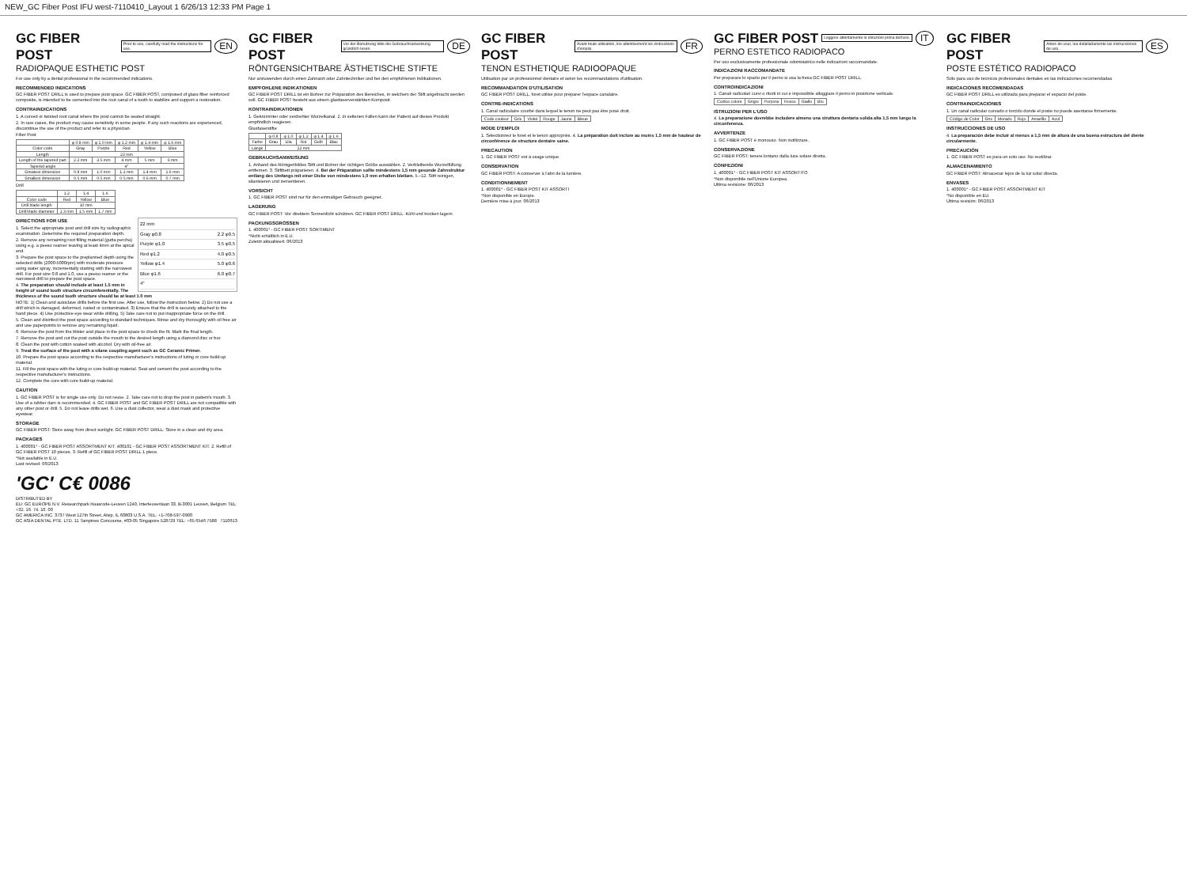NEW_GC Fiber Post IFU west-7110410_Layout 1 6/26/13 12:33 PM Page 1
GC FIBER POST Prior to use, carefully read the instructions for use. EN
RADIOPAQUE ESTHETIC POST
For use only by a dental professional in the recommended indications.
RECOMMENDED INDICATIONS
GC FIBER POST DRILL is used to prepare post space. GC FIBER POST, composed of glass fiber reinforced composite, is intended to be cemented into the root canal of a tooth to stabilize and support a restoration.
CONTRAINDICATIONS
1. A curved or twisted root canal where the post cannot be seated straight.
2. In rare cases, the product may cause sensitivity in some people. If any such reactions are experienced, discontinue the use of the product and refer to a physician.
Fiber Post
| | φ 0.8 mm | φ 1.0 mm | φ 1.2 mm | φ 1.4 mm | φ 1.6 mm |
| --- | --- | --- | --- | --- | --- |
| Color code | Gray | Purple | Red | Yellow | Blue |
| Length | 22 mm | | | | |
| Length of the tapered part | 2.2 mm | 3.5 mm | 4 mm | 5 mm | 6 mm |
| Tapered angle | 4° | | | | |
| Greatest dimension | 0.8 mm | 1.0 mm | 1.2 mm | 1.4 mm | 1.6 mm |
| Smallest dimension | 0.5 mm | 0.5 mm | 0.5 mm | 0.6 mm | 0.7 mm |
Drill
| | 1.2 | 1.4 | 1.6 |
| --- | --- | --- | --- |
| Color code | Red | Yellow | Blue |
| Drill blade length | 10 mm | | |
| Drill blade diameter | 1.3 mm | 1.5 mm | 1.7 mm |
22 mm
Gray φ0.8 2.2 φ0.5
Purple φ1.0 3.5 φ0.5
Red φ1.2 4.0 φ0.5
Yellow φ1.4 5.0 φ0.6
Blue φ1.6 6.0 φ0.7
4°
DIRECTIONS FOR USE
1. Select the appropriate post and drill size by radiographic examination. Determine the required preparation depth.
2. Remove any remaining root filling material (gutta percha) using e.g. a peeso reamer leaving at least 4mm at the apical end.
3. Prepare the post space to the preplanned depth using the selected drills (2000-5000rpm) with moderate pressure using water spray, incrementally starting with the narrowest drill. For post size 0.8 and 1.0, use a peeso reamer or the narrowest drill to prepare the post space.
4. The preparation should include at least 1.5 mm in height of sound tooth structure circumferentially. The thickness of the sound tooth structure should be at least 1.0 mm
NOTE: 1) Clean and autoclave drills before the first use. After use, follow the instruction below. 2) Do not use a drill which is damaged, deformed, rusted or contaminated. 3) Ensure that the drill is securely attached to the hand piece. 4) Use protective eye wear while drilling. 5) Take care not to put inappropriate force on the drill.
5. Clean and disinfect the post space according to standard techniques. Rinse and dry thoroughly with oil free air and use paperpoints to remove any remaining liquid.
6. Remove the post from the blister and place in the post space to check the fit. Mark the final length.
7. Remove the post and cut the post outside the mouth to the desired length using a diamond disc or bur.
8. Clean the post with cotton soaked with alcohol. Dry with oil-free air.
9. Treat the surface of the post with a silane coupling agent such as GC Ceramic Primer.
10. Prepare the post space according to the respective manufacturer's instructions of luting or core build-up material.
11. Fill the post space with the luting or core build-up material. Seat and cement the post according to the respective manufacturer's instructions.
12. Complete the core with core build-up material.
CAUTION
1. GC FIBER POST is for single use only. Do not reuse. 2. Take care not to drop the post in patient's mouth. 3. Use of a rubber dam is recommended. 4. GC FIBER POST and GC FIBER POST DRILL are not compatible with any other post or drill. 5. Do not leave drills wet. 6. Use a dust collector, wear a dust mask and protective eyewear.
STORAGE
GC FIBER POST: Store away from direct sunlight. GC FIBER POST DRILL: Store in a clean and dry area.
PACKAGES
1. 400001* - GC FIBER POST ASSORTMENT KIT. 400101 - GC FIBER POST ASSORTMENT KIT. 2. Refill of GC FIBER POST 10 pieces. 3. Refill of GC FIBER POST DRILL 1 piece.
*Not available in E.U.
Last revised: 06/2013
'GC' C€ 0086
DISTRIBUTED BY
EU: GC EUROPE N.V. Researchpark Haasrode-Leuven 1240, Interleuvenlaan 33, B-3001 Leuven, Belgium TEL: +32. 16. 74. 10. 00
GC AMERICA INC. 3737 West 127th Street, Alsip, IL 60803 U.S.A. TEL: +1-708-597-0900
GC ASIA DENTAL PTE. LTD. 11 Tampines Concourse, #03-05 Singapore 528729 TEL: +65 6546 7588 7110613
GC FIBER POST Vor der Benutzung bitte die Gebrauchsanweisung gründlich lesen. DE
RÖNTGENSICHTBARE ÄSTHETISCHE STIFTE
Nur anzuwenden durch einen Zahnarzt oder Zahntechniker und bei den empfohlenen Indikationen.
EMPFOHLENE INDIKATIONEN
GC FIBER POST DRILL ist ein Bohrer zur Präparation des Bereiches, in welchem der Stift angebracht werden soll. GC FIBER POST besteht aus einem glasfaserverstärkten Komposit.
KONTRAINDIKATIONEN
1. Gekrümmter oder verdrehter Wurzelkanal. 2. In seltenen Fällen kann der Patient auf dieses Produkt empfindlich reagieren.
Glasfaserstifte
| | φ 0.8 | φ 1.0 | φ 1.2 | φ 1.4 | φ 1.6 |
| --- | --- | --- | --- | --- | --- |
| Farbe | Grau | Lila | Rot | Gelb | Blau |
| Länge | 22 mm | | | | |
GEBRAUCHSANWEISUNG
1. Anhand des Röntgenbildes Stift und Bohrer der richtigen Größe auswählen. 2. Verbleibende Wurzelfüllung entfernen. 3. Stiftbett präparieren. 4. Bei der Präparation sollte mindestens 1,5 mm gesunde Zahnstruktur entlang des Umfangs mit einer Dicke von mindestens 1,0 mm erhalten bleiben. 5.–12. Stift reinigen, silanisieren und zementieren.
VORSICHT
1. GC FIBER POST sind nur für den einmaligen Gebrauch geeignet.
LAGERUNG
GC FIBER POST: Vor direktem Sonnenlicht schützen. GC FIBER POST DRILL: Kühl und trocken lagern.
PACKUNGSGRÖSSEN
1. 400001* - GC FIBER POST SORTIMENT
*Nicht erhältlich in E.U.
Zuletzt aktualisiert: 06/2013
GC FIBER POST Avant toute utilisation, lire attentivement les instructions d'emploi. FR
TENON ESTHETIQUE RADIOOPAQUE
Utilisation par un professionnel dentaire et selon les recommandations d'utilisation.
RECOMMANDATION D'UTILISATION
GC FIBER POST DRILL, foret utilisé pour préparer l'espace canalaire.
CONTRE-INDICATIONS
1. Canal radiculaire courbé dans lequel le tenon ne peut pas être posé droit.
| Code couleur | Gris | Violet | Rouge | Jaune | Bleue |
MODE D'EMPLOI
1. Sélectionnez le foret et le tenon appropriés. 4. La préparation doit inclure au moins 1,5 mm de hauteur de circonférence de structure dentaire saine.
PRECAUTION
1. GC FIBER POST est à usage unique.
CONSERVATION
GC FIBER POST: A conserver à l'abri de la lumière.
CONDITIONNEMENT
1. 400001* - GC FIBER POST KIT ASSORTI
*Non disponible en Europe.
Dernière mise à jour: 06/2013
GC FIBER POST Leggere attentamente le istruzioni prima dell'uso. IT
PERNO ESTETICO RADIOPACO
Per uso esclusivamente professionale odontoiatrico nelle indicazioni raccomandate.
INDICAZIONI RACCOMANDATE
Per preparare lo spazio per il perno si usa la fresa GC FIBER POST DRILL.
CONTROINDICAZIONI
1. Canali radicolari curvi o ritorti in cui è impossibile alloggiare il perno in posizione verticale.
| Codice colore | Grigio | Porpora | Rosso | Giallo | Blu |
ISTRUZIONI PER L'USO
4. La preparazione dovrebbe includere almeno una struttura dentaria solida alta 1,5 mm lungo la circonferenza.
AVVERTENZE
1. GC FIBER POST è monouso. Non riutilizzare.
CONSERVAZIONE
GC FIBER POST: tenere lontano dalla luce solare diretta.
CONFEZIONI
1. 400001* - GC FIBER POST KIT ASSORTITO
*Non disponibile nell'Unione Europea.
Ultima revisione: 06/2013
GC FIBER POST Antes de usar, lea detalladamente las instrucciones de uso. ES
POSTE ESTÉTICO RADIOPACO
Sólo para uso de técnicos profesionales dentales en las indicaciones recomendadas
INDICACIONES RECOMENDADAS
GC FIBER POST DRILL es utilizada para preparar el espacio del poste.
CONTRAINDICACIONES
1. Un canal radicular curvado o torcido donde el poste no puede asentarse firmemente.
| Código de Color | Gris | Morado | Rojo | Amarillo | Azul |
INSTRUCCIONES DE USO
4. La preparación debe incluir al menos a 1,5 mm de altura de una buena estructura del diente circularmente.
PRECAUCIÓN
1. GC FIBER POST es para un solo uso. No reutilizar.
ALMACENAMIENTO
GC FIBER POST: Almacenar lejos de la luz solar directa.
ENVASES
1. 400001* - GC FIBER POST ASSORTMENT KIT
*No disponible en EU.
Última revisión: 06/2013